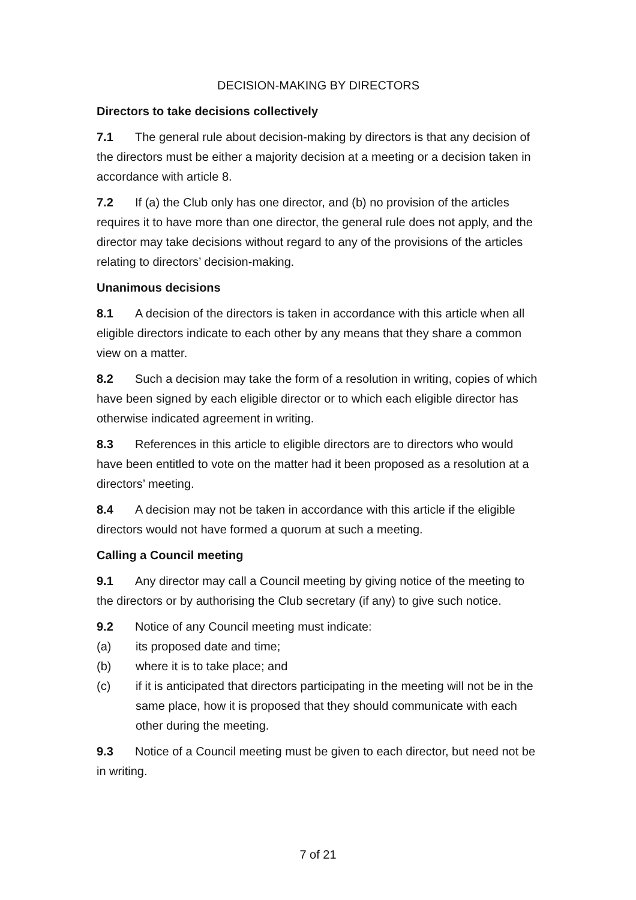DECISION-MAKING BY DIRECTORS
Directors to take decisions collectively
7.1 The general rule about decision-making by directors is that any decision of the directors must be either a majority decision at a meeting or a decision taken in accordance with article 8.
7.2 If (a) the Club only has one director, and (b) no provision of the articles requires it to have more than one director, the general rule does not apply, and the director may take decisions without regard to any of the provisions of the articles relating to directors’ decision-making.
Unanimous decisions
8.1 A decision of the directors is taken in accordance with this article when all eligible directors indicate to each other by any means that they share a common view on a matter.
8.2 Such a decision may take the form of a resolution in writing, copies of which have been signed by each eligible director or to which each eligible director has otherwise indicated agreement in writing.
8.3 References in this article to eligible directors are to directors who would have been entitled to vote on the matter had it been proposed as a resolution at a directors’ meeting.
8.4 A decision may not be taken in accordance with this article if the eligible directors would not have formed a quorum at such a meeting.
Calling a Council meeting
9.1 Any director may call a Council meeting by giving notice of the meeting to the directors or by authorising the Club secretary (if any) to give such notice.
9.2 Notice of any Council meeting must indicate:
(a) its proposed date and time;
(b) where it is to take place; and
(c) if it is anticipated that directors participating in the meeting will not be in the same place, how it is proposed that they should communicate with each other during the meeting.
9.3 Notice of a Council meeting must be given to each director, but need not be in writing.
7 of 21